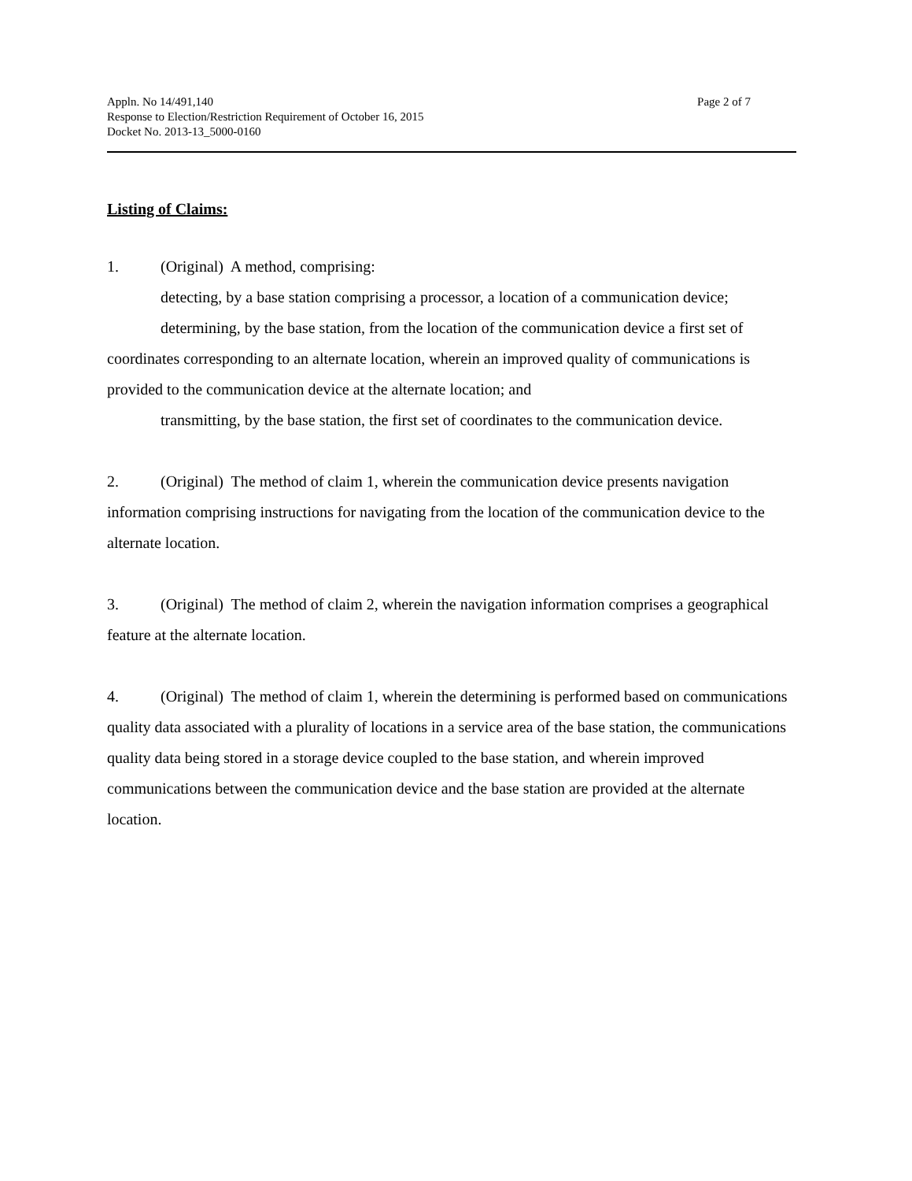Appln. No 14/491,140
Response to Election/Restriction Requirement of October 16, 2015
Docket No. 2013-13_5000-0160
Page 2 of 7
Listing of Claims:
1. (Original) A method, comprising:
detecting, by a base station comprising a processor, a location of a communication device;
determining, by the base station, from the location of the communication device a first set of coordinates corresponding to an alternate location, wherein an improved quality of communications is provided to the communication device at the alternate location; and
transmitting, by the base station, the first set of coordinates to the communication device.
2. (Original) The method of claim 1, wherein the communication device presents navigation information comprising instructions for navigating from the location of the communication device to the alternate location.
3. (Original) The method of claim 2, wherein the navigation information comprises a geographical feature at the alternate location.
4. (Original) The method of claim 1, wherein the determining is performed based on communications quality data associated with a plurality of locations in a service area of the base station, the communications quality data being stored in a storage device coupled to the base station, and wherein improved communications between the communication device and the base station are provided at the alternate location.